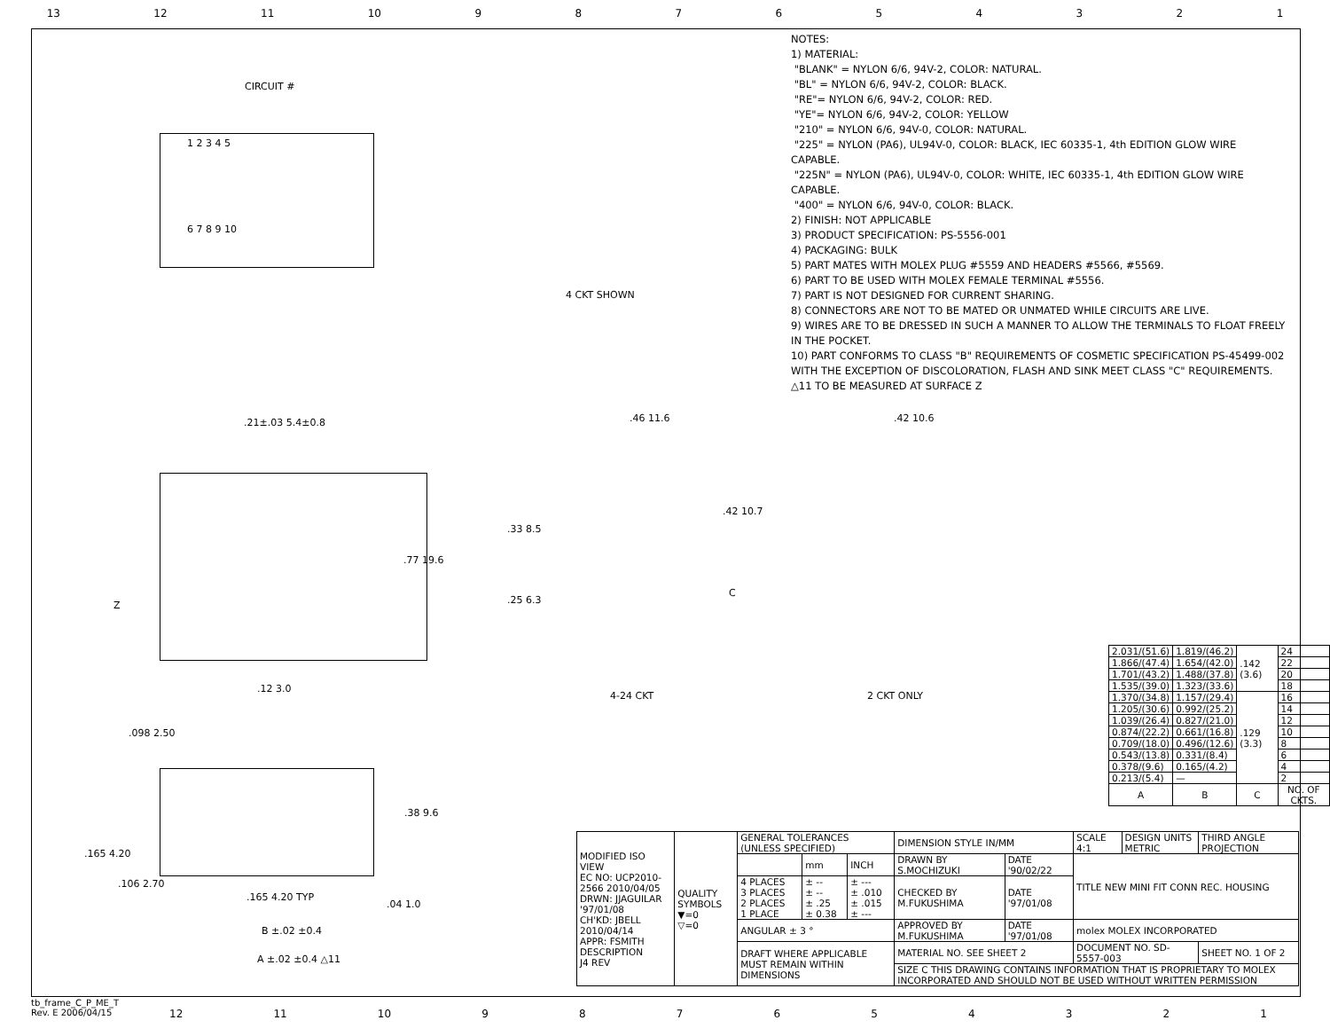13 12 11 10 987654321
NOTES:
1) MATERIAL:
"BLANK" = NYLON 6/6, 94V-2, COLOR: NATURAL.
"BL" = NYLON 6/6, 94V-2, COLOR: BLACK.
"RE"= NYLON 6/6, 94V-2, COLOR: RED.
"YE"= NYLON 6/6, 94V-2, COLOR: YELLOW
"210" = NYLON 6/6, 94V-0, COLOR: NATURAL.
"225" = NYLON (PA6), UL94V-0, COLOR: BLACK, IEC 60335-1, 4th EDITION GLOW WIRE CAPABLE.
"225N" = NYLON (PA6), UL94V-0, COLOR: WHITE, IEC 60335-1, 4th EDITION GLOW WIRE CAPABLE.
"400" = NYLON 6/6, 94V-0, COLOR: BLACK.
2) FINISH: NOT APPLICABLE
3) PRODUCT SPECIFICATION: PS-5556-001
4) PACKAGING: BULK
5) PART MATES WITH MOLEX PLUG #5559 AND HEADERS #5566, #5569.
6) PART TO BE USED WITH MOLEX FEMALE TERMINAL #5556.
7) PART IS NOT DESIGNED FOR CURRENT SHARING.
8) CONNECTORS ARE NOT TO BE MATED OR UNMATED WHILE CIRCUITS ARE LIVE.
9) WIRES ARE TO BE DRESSED IN SUCH A MANNER TO ALLOW THE TERMINALS TO FLOAT FREELY IN THE POCKET.
10) PART CONFORMS TO CLASS "B" REQUIREMENTS OF COSMETIC SPECIFICATION PS-45499-002 WITH THE EXCEPTION OF DISCOLORATION, FLASH AND SINK MEET CLASS "C" REQUIREMENTS.
△11 TO BE MEASURED AT SURFACE Z
CIRCUIT #
1 2 3 4 5
6 7 8 9 10
4 CKT SHOWN
.21±.03 5.4±0.8
.77 19.6
Z
.12 3.0
.46 11.6
.33 8.5
.42 10.7
.25 6.3
C
4-24 CKT
.42 10.6
2 CKT ONLY
.098 2.50
.38 9.6
.165 4.20
.106 2.70
.165 4.20 TYP
.04 1.0
B ±.02 ±0.4
A ±.02 ±0.4 △11
| 2.031/(51.6) | 1.819/(46.2) | .142 (3.6) | 24 |
| 1.866/(47.4) | 1.654/(42.0) | | 22 |
| 1.701/(43.2) | 1.488/(37.8) | | 20 |
| 1.535/(39.0) | 1.323/(33.6) | | 18 |
| 1.370/(34.8) | 1.157/(29.4) | .129 (3.3) | 16 |
| 1.205/(30.6) | 0.992/(25.2) | | 14 |
| 1.039/(26.4) | 0.827/(21.0) | | 12 |
| 0.874/(22.2) | 0.661/(16.8) | | 10 |
| 0.709/(18.0) | 0.496/(12.6) | | 8 |
| 0.543/(13.8) | 0.331/(8.4) | | 6 |
| 0.378/(9.6) | 0.165/(4.2) | | 4 |
| 0.213/(5.4) | — | | 2 |
| A | B | C | NO. OF CKTS. |
| MODIFIED ISO VIEW EC NO: UCP2010-2566 2010/04/05 DRWN: JJAGUILAR '97/01/08 CH'KD: JBELL 2010/04/14 APPR: FSMITH DESCRIPTION J4 REV | QUALITY SYMBOLS ▼=0 ▽=0 | GENERAL TOLERANCES (UNLESS SPECIFIED) | | | DIMENSION STYLE IN/MM | | SCALE 4:1 | DESIGN UNITS METRIC | THIRD ANGLE PROJECTION | |
| | | | mm | INCH | DRAWN BY S.MOCHIZUKI | DATE '90/02/22 | TITLE NEW MINI FIT CONN REC. HOUSING | | | |
| | | 4 PLACES 3 PLACES 2 PLACES 1 PLACE | ± -- ± -- ± .25 ± 0.38 | ± --- ± .010 ± .015 ± --- | CHECKED BY M.FUKUSHIMA | DATE '97/01/08 | | | | |
| | | ANGULAR ± 3 ° | | | APPROVED BY M.FUKUSHIMA | DATE '97/01/08 | molex MOLEX INCORPORATED | | | |
| | | DRAFT WHERE APPLICABLE MUST REMAIN WITHIN DIMENSIONS | | | MATERIAL NO. SEE SHEET 2 | | DOCUMENT NO. SD-5557-003 | | | SHEET NO. 1 OF 2 |
| | | | | | SIZE C THIS DRAWING CONTAINS INFORMATION THAT IS PROPRIETARY TO MOLEX INCORPORATED AND SHOULD NOT BE USED WITHOUT WRITTEN PERMISSION | | | | | |
tb_frame_C_P_ME_T
Rev. E 2006/04/15
12 11 10 987654321